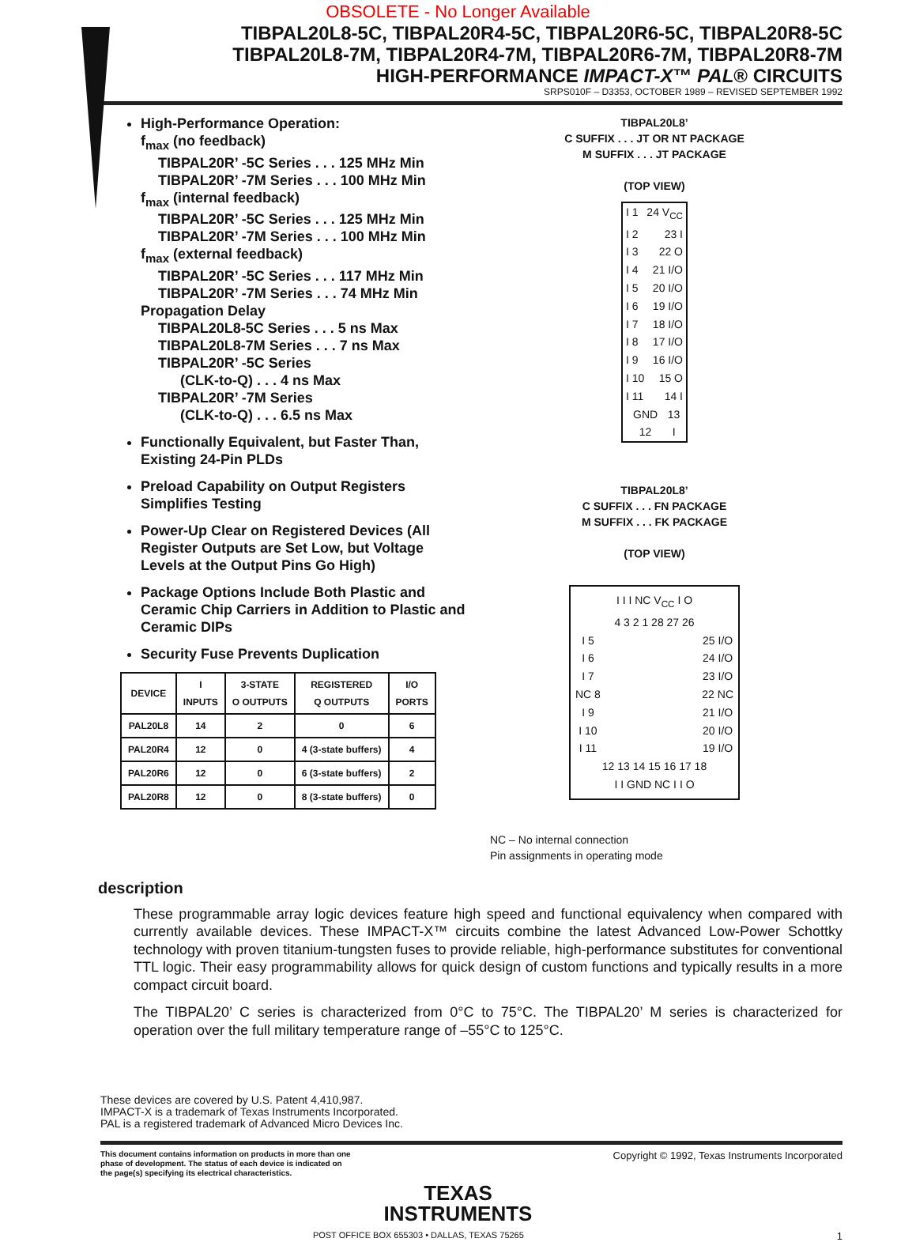OBSOLETE - No Longer Available
TIBPAL20L8-5C, TIBPAL20R4-5C, TIBPAL20R6-5C, TIBPAL20R8-5C
TIBPAL20L8-7M, TIBPAL20R4-7M, TIBPAL20R6-7M, TIBPAL20R8-7M
HIGH-PERFORMANCE IMPACT-X™ PAL® CIRCUITS
SRPS010F – D3353, OCTOBER 1989 – REVISED SEPTEMBER 1992
High-Performance Operation:
f<sub>max</sub> (no feedback)
TIBPAL20R’ -5C Series . . . 125 MHz Min
TIBPAL20R’ -7M Series . . . 100 MHz Min
f<sub>max</sub> (internal feedback)
TIBPAL20R’ -5C Series . . . 125 MHz Min
TIBPAL20R’ -7M Series . . . 100 MHz Min
f<sub>max</sub> (external feedback)
TIBPAL20R’ -5C Series . . . 117 MHz Min
TIBPAL20R’ -7M Series . . . 74 MHz Min
Propagation Delay
TIBPAL20L8-5C Series . . . 5 ns Max
TIBPAL20L8-7M Series . . . 7 ns Max
TIBPAL20R’ -5C Series
(CLK-to-Q) . . . 4 ns Max
TIBPAL20R’ -7M Series
(CLK-to-Q) . . . 6.5 ns Max
Functionally Equivalent, but Faster Than, Existing 24-Pin PLDs
Preload Capability on Output Registers Simplifies Testing
Power-Up Clear on Registered Devices (All Register Outputs are Set Low, but Voltage Levels at the Output Pins Go High)
Package Options Include Both Plastic and Ceramic Chip Carriers in Addition to Plastic and Ceramic DIPs
Security Fuse Prevents Duplication
| DEVICE | I INPUTS | 3-STATE O OUTPUTS | REGISTERED Q OUTPUTS | I/O PORTS |
| --- | --- | --- | --- | --- |
| PAL20L8 | 14 | 2 | 0 | 6 |
| PAL20R4 | 12 | 0 | 4 (3-state buffers) | 4 |
| PAL20R6 | 12 | 0 | 6 (3-state buffers) | 2 |
| PAL20R8 | 12 | 0 | 8 (3-state buffers) | 0 |
TIBPAL20L8’
C SUFFIX . . . JT OR NT PACKAGE
M SUFFIX . . . JT PACKAGE
(TOP VIEW)
I 1 24 V<sub>CC</sub>
I 2 23 I
I 3 22 O
I 4 21 I/O
I 5 20 I/O
I 6 19 I/O
I 7 18 I/O
I 8 17 I/O
I 9 16 I/O
I 10 15 O
I 11 14 I
GND 12 13 I
TIBPAL20L8’
C SUFFIX . . . FN PACKAGE
M SUFFIX . . . FK PACKAGE
(TOP VIEW)
I I I NC V<sub>CC</sub> I O
4 3 2 1 28 27 26
I 5
I 6
I 7
NC 8
I 9
I 10
I 11 25 I/O
24 I/O
23 I/O
22 NC
21 I/O
20 I/O
19 I/O
12 13 14 15 16 17 18
I I GND NC I I O
NC – No internal connection
Pin assignments in operating mode
description
These programmable array logic devices feature high speed and functional equivalency when compared with currently available devices. These IMPACT-X™ circuits combine the latest Advanced Low-Power Schottky technology with proven titanium-tungsten fuses to provide reliable, high-performance substitutes for conventional TTL logic. Their easy programmability allows for quick design of custom functions and typically results in a more compact circuit board.
The TIBPAL20’ C series is characterized from 0°C to 75°C. The TIBPAL20’ M series is characterized for operation over the full military temperature range of –55°C to 125°C.
These devices are covered by U.S. Patent 4,410,987.
IMPACT-X is a trademark of Texas Instruments Incorporated.
PAL is a registered trademark of Advanced Micro Devices Inc.
This document contains information on products in more than one phase of development. The status of each device is indicated on the page(s) specifying its electrical characteristics.
Copyright © 1992, Texas Instruments Incorporated
TEXAS
INSTRUMENTS
POST OFFICE BOX 655303 • DALLAS, TEXAS 75265 1